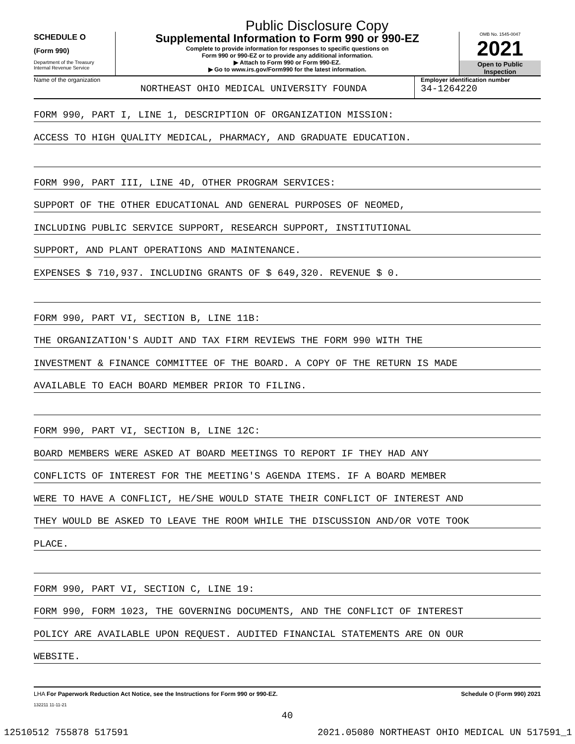Public Disclosure Copy
SCHEDULE O
(Form 990)
Department of the Treasury
Internal Revenue Service
Supplemental Information to Form 990 or 990-EZ
Complete to provide information for responses to specific questions on
Form 990 or 990-EZ or to provide any additional information.
▶ Attach to Form 990 or Form 990-EZ.
▶ Go to www.irs.gov/Form990 for the latest information.
OMB No. 1545-0047
2021
Open to Public
Inspection
Name of the organization
NORTHEAST OHIO MEDICAL UNIVERSITY FOUNDA
Employer identification number
34-1264220
FORM 990, PART I, LINE 1, DESCRIPTION OF ORGANIZATION MISSION:
ACCESS TO HIGH QUALITY MEDICAL, PHARMACY, AND GRADUATE EDUCATION.
FORM 990, PART III, LINE 4D, OTHER PROGRAM SERVICES:
SUPPORT OF THE OTHER EDUCATIONAL AND GENERAL PURPOSES OF NEOMED,
INCLUDING PUBLIC SERVICE SUPPORT, RESEARCH SUPPORT, INSTITUTIONAL
SUPPORT, AND PLANT OPERATIONS AND MAINTENANCE.
EXPENSES $ 710,937. INCLUDING GRANTS OF $ 649,320. REVENUE $ 0.
FORM 990, PART VI, SECTION B, LINE 11B:
THE ORGANIZATION'S AUDIT AND TAX FIRM REVIEWS THE FORM 990 WITH THE
INVESTMENT & FINANCE COMMITTEE OF THE BOARD. A COPY OF THE RETURN IS MADE
AVAILABLE TO EACH BOARD MEMBER PRIOR TO FILING.
FORM 990, PART VI, SECTION B, LINE 12C:
BOARD MEMBERS WERE ASKED AT BOARD MEETINGS TO REPORT IF THEY HAD ANY
CONFLICTS OF INTEREST FOR THE MEETING'S AGENDA ITEMS. IF A BOARD MEMBER
WERE TO HAVE A CONFLICT, HE/SHE WOULD STATE THEIR CONFLICT OF INTEREST AND
THEY WOULD BE ASKED TO LEAVE THE ROOM WHILE THE DISCUSSION AND/OR VOTE TOOK
PLACE.
FORM 990, PART VI, SECTION C, LINE 19:
FORM 990, FORM 1023, THE GOVERNING DOCUMENTS, AND THE CONFLICT OF INTEREST
POLICY ARE AVAILABLE UPON REQUEST. AUDITED FINANCIAL STATEMENTS ARE ON OUR
WEBSITE.
LHA For Paperwork Reduction Act Notice, see the Instructions for Form 990 or 990-EZ. Schedule O (Form 990) 2021
132211 11-11-21
40
12510512 755878 517591 2021.05080 NORTHEAST OHIO MEDICAL UN 517591_1